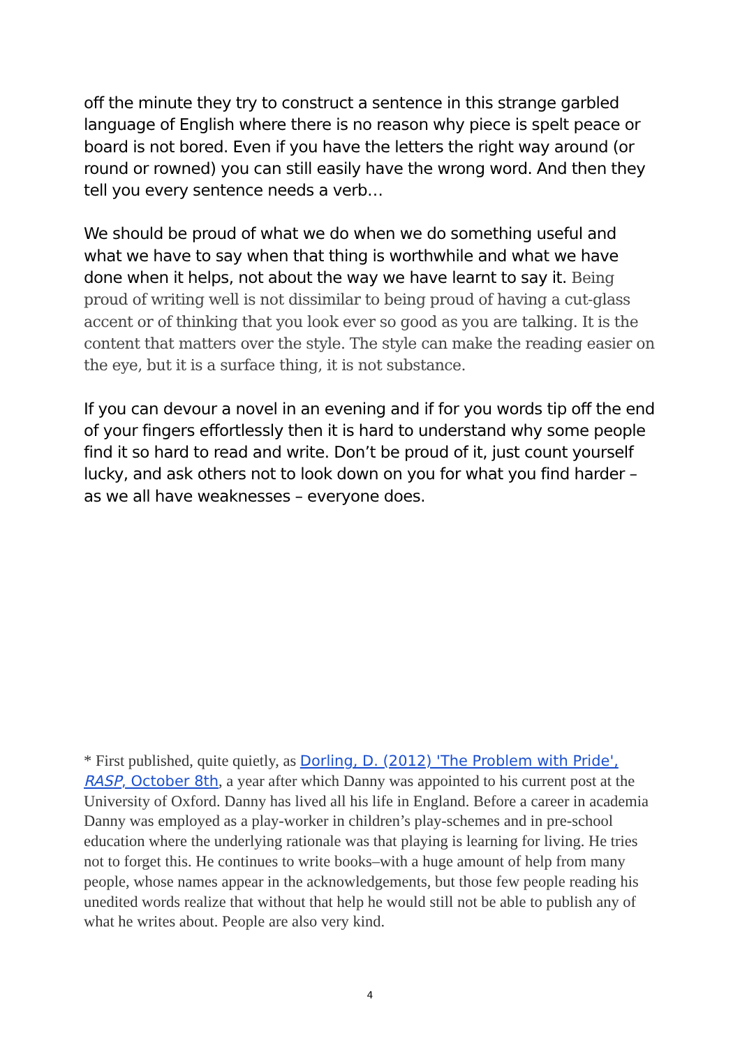off the minute they try to construct a sentence in this strange garbled language of English where there is no reason why piece is spelt peace or board is not bored. Even if you have the letters the right way around (or round or rowned) you can still easily have the wrong word. And then they tell you every sentence needs a verb…
We should be proud of what we do when we do something useful and what we have to say when that thing is worthwhile and what we have done when it helps, not about the way we have learnt to say it. Being proud of writing well is not dissimilar to being proud of having a cut-glass accent or of thinking that you look ever so good as you are talking. It is the content that matters over the style. The style can make the reading easier on the eye, but it is a surface thing, it is not substance.
If you can devour a novel in an evening and if for you words tip off the end of your fingers effortlessly then it is hard to understand why some people find it so hard to read and write. Don’t be proud of it, just count yourself lucky, and ask others not to look down on you for what you find harder – as we all have weaknesses – everyone does.
* First published, quite quietly, as Dorling, D. (2012) 'The Problem with Pride', RASP, October 8th, a year after which Danny was appointed to his current post at the University of Oxford. Danny has lived all his life in England. Before a career in academia Danny was employed as a play-worker in children’s play-schemes and in pre-school education where the underlying rationale was that playing is learning for living. He tries not to forget this. He continues to write books–with a huge amount of help from many people, whose names appear in the acknowledgements, but those few people reading his unedited words realize that without that help he would still not be able to publish any of what he writes about. People are also very kind.
4